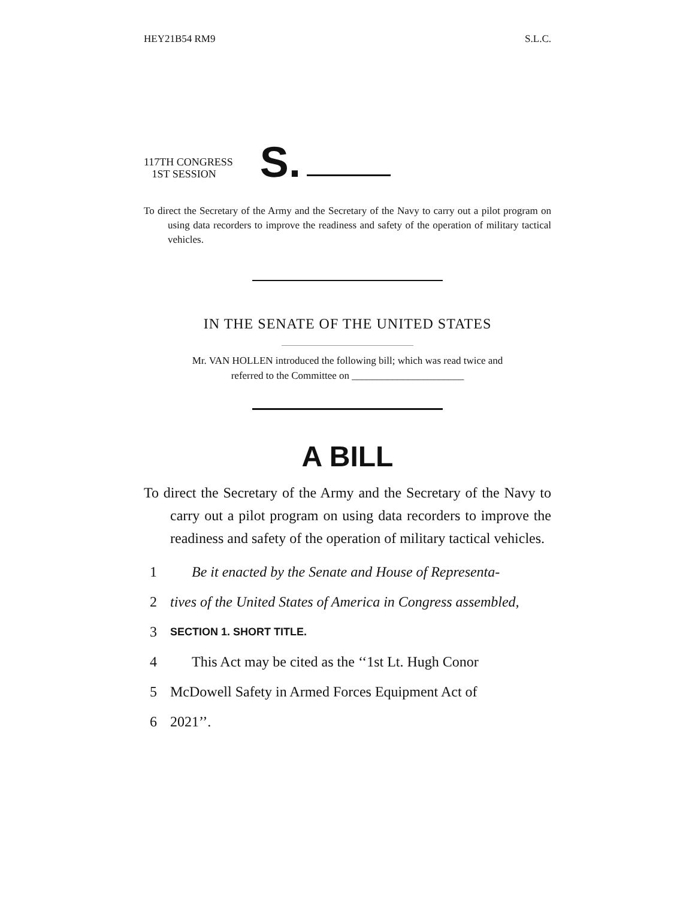HEY21B54 RM9 S.L.C.
117TH CONGRESS
1ST SESSION
S.
To direct the Secretary of the Army and the Secretary of the Navy to carry out a pilot program on using data recorders to improve the readiness and safety of the operation of military tactical vehicles.
IN THE SENATE OF THE UNITED STATES
Mr. VAN HOLLEN introduced the following bill; which was read twice and
referred to the Committee on ______________________
A BILL
To direct the Secretary of the Army and the Secretary of the Navy to carry out a pilot program on using data recorders to improve the readiness and safety of the operation of military tactical vehicles.
1 Be it enacted by the Senate and House of Representa-
2 tives of the United States of America in Congress assembled,
3 SECTION 1. SHORT TITLE.
4 This Act may be cited as the ‘‘1st Lt. Hugh Conor
5 McDowell Safety in Armed Forces Equipment Act of
6 2021’’.